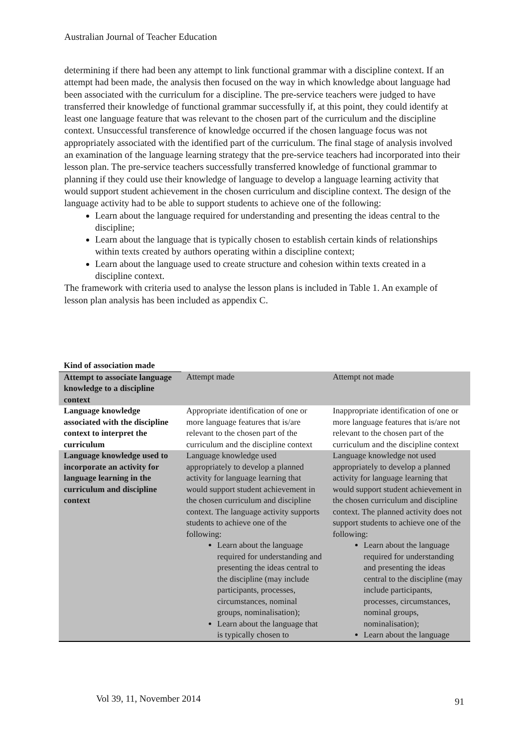Australian Journal of Teacher Education
determining if there had been any attempt to link functional grammar with a discipline context. If an attempt had been made, the analysis then focused on the way in which knowledge about language had been associated with the curriculum for a discipline. The pre-service teachers were judged to have transferred their knowledge of functional grammar successfully if, at this point, they could identify at least one language feature that was relevant to the chosen part of the curriculum and the discipline context. Unsuccessful transference of knowledge occurred if the chosen language focus was not appropriately associated with the identified part of the curriculum. The final stage of analysis involved an examination of the language learning strategy that the pre-service teachers had incorporated into their lesson plan. The pre-service teachers successfully transferred knowledge of functional grammar to planning if they could use their knowledge of language to develop a language learning activity that would support student achievement in the chosen curriculum and discipline context. The design of the language activity had to be able to support students to achieve one of the following:
Learn about the language required for understanding and presenting the ideas central to the discipline;
Learn about the language that is typically chosen to establish certain kinds of relationships within texts created by authors operating within a discipline context;
Learn about the language used to create structure and cohesion within texts created in a discipline context.
The framework with criteria used to analyse the lesson plans is included in Table 1. An example of lesson plan analysis has been included as appendix C.
| Kind of association made | | |
| Attempt to associate language knowledge to a discipline context | Attempt made | Attempt not made |
| Language knowledge associated with the discipline context to interpret the curriculum | Appropriate identification of one or more language features that is/are relevant to the chosen part of the curriculum and the discipline context | Inappropriate identification of one or more language features that is/are not relevant to the chosen part of the curriculum and the discipline context |
| Language knowledge used to incorporate an activity for language learning in the curriculum and discipline context | Language knowledge used appropriately to develop a planned activity for language learning that would support student achievement in the chosen curriculum and discipline context. The language activity supports students to achieve one of the following: Learn about the language required for understanding and presenting the ideas central to the discipline (may include participants, processes, circumstances, nominal groups, nominalisation); Learn about the language that is typically chosen to | Language knowledge not used appropriately to develop a planned activity for language learning that would support student achievement in the chosen curriculum and discipline context. The planned activity does not support students to achieve one of the following: Learn about the language required for understanding and presenting the ideas central to the discipline (may include participants, processes, circumstances, nominal groups, nominalisation); Learn about the language |
Vol 39, 11, November 2014 91